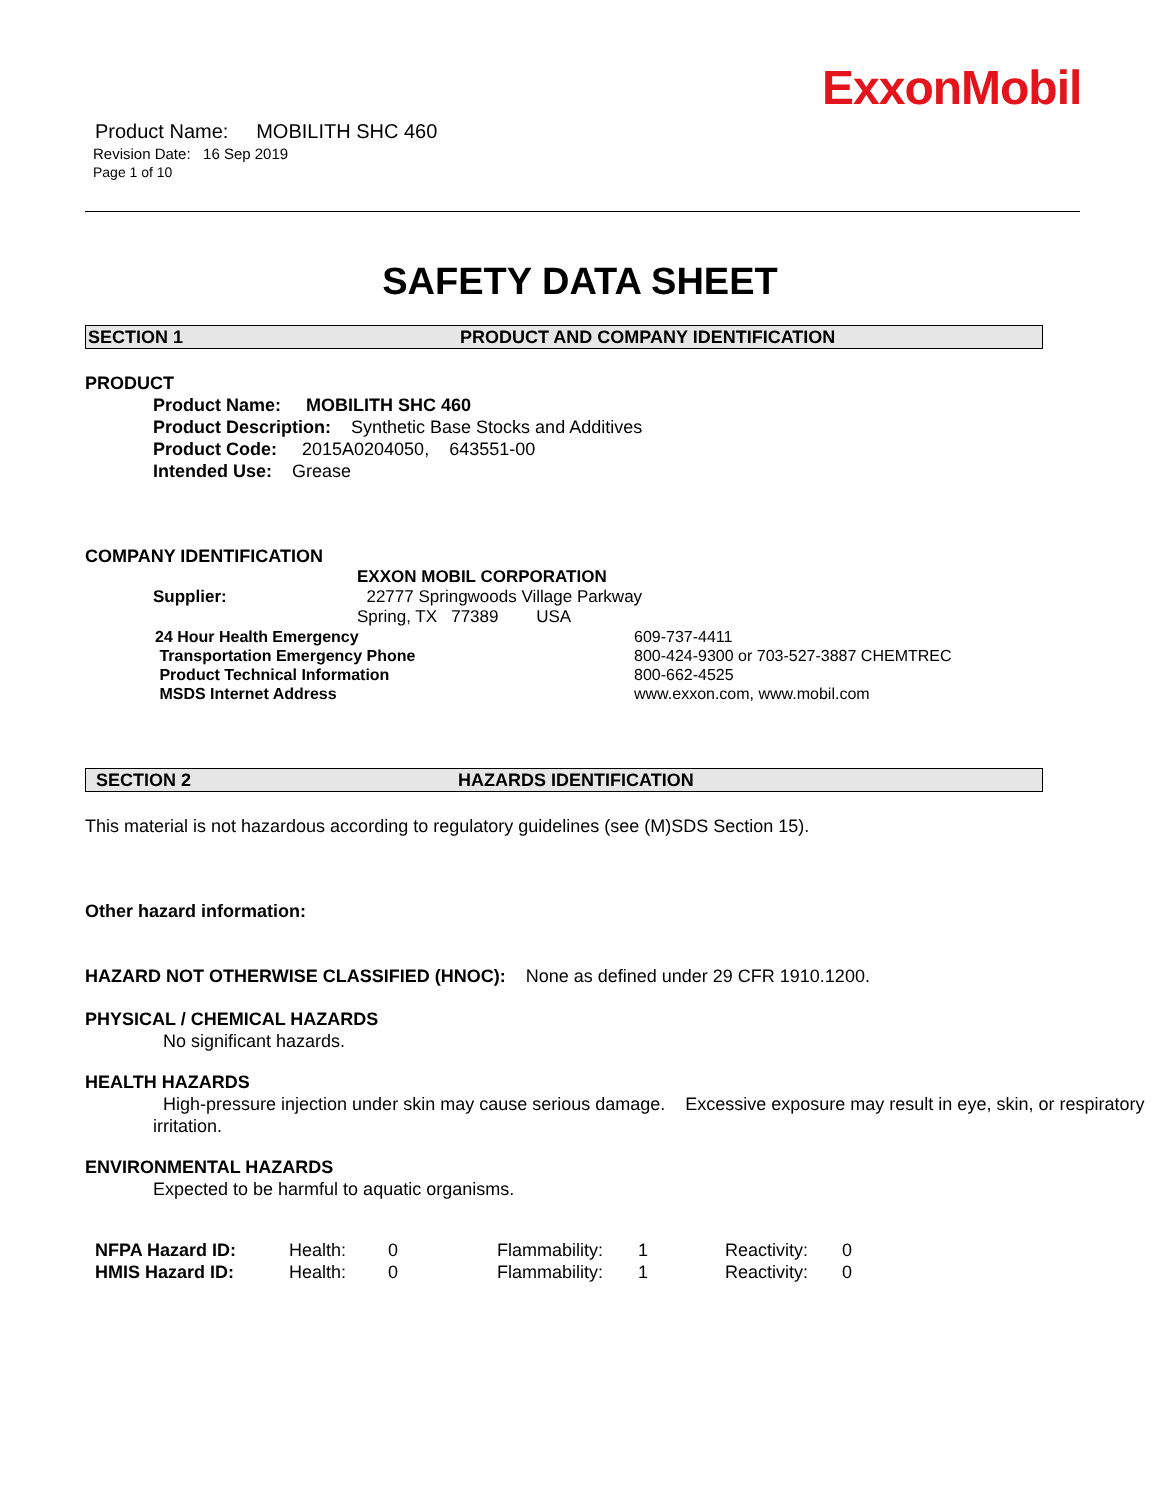ExxonMobil
Product Name: MOBILITH SHC 460
Revision Date: 16 Sep 2019
Page 1 of 10
SAFETY DATA SHEET
SECTION 1 PRODUCT AND COMPANY IDENTIFICATION
PRODUCT
Product Name: MOBILITH SHC 460
Product Description: Synthetic Base Stocks and Additives
Product Code: 2015A0204050, 643551-00
Intended Use: Grease
COMPANY IDENTIFICATION
| Supplier: | EXXON MOBIL CORPORATION 22777 Springwoods Village Parkway Spring, TX 77389 USA |
| 24 Hour Health Emergency | 609-737-4411 |
| Transportation Emergency Phone | 800-424-9300 or 703-527-3887 CHEMTREC |
| Product Technical Information | 800-662-4525 |
| MSDS Internet Address | www.exxon.com, www.mobil.com |
SECTION 2 HAZARDS IDENTIFICATION
This material is not hazardous according to regulatory guidelines (see (M)SDS Section 15).
Other hazard information:
HAZARD NOT OTHERWISE CLASSIFIED (HNOC): None as defined under 29 CFR 1910.1200.
PHYSICAL / CHEMICAL HAZARDS
No significant hazards.
HEALTH HAZARDS
High-pressure injection under skin may cause serious damage. Excessive exposure may result in eye, skin, or respiratory irritation.
ENVIRONMENTAL HAZARDS
Expected to be harmful to aquatic organisms.
| NFPA Hazard ID: | Health: | 0 | Flammability: | 1 | Reactivity: | 0 |
| HMIS Hazard ID: | Health: | 0 | Flammability: | 1 | Reactivity: | 0 |